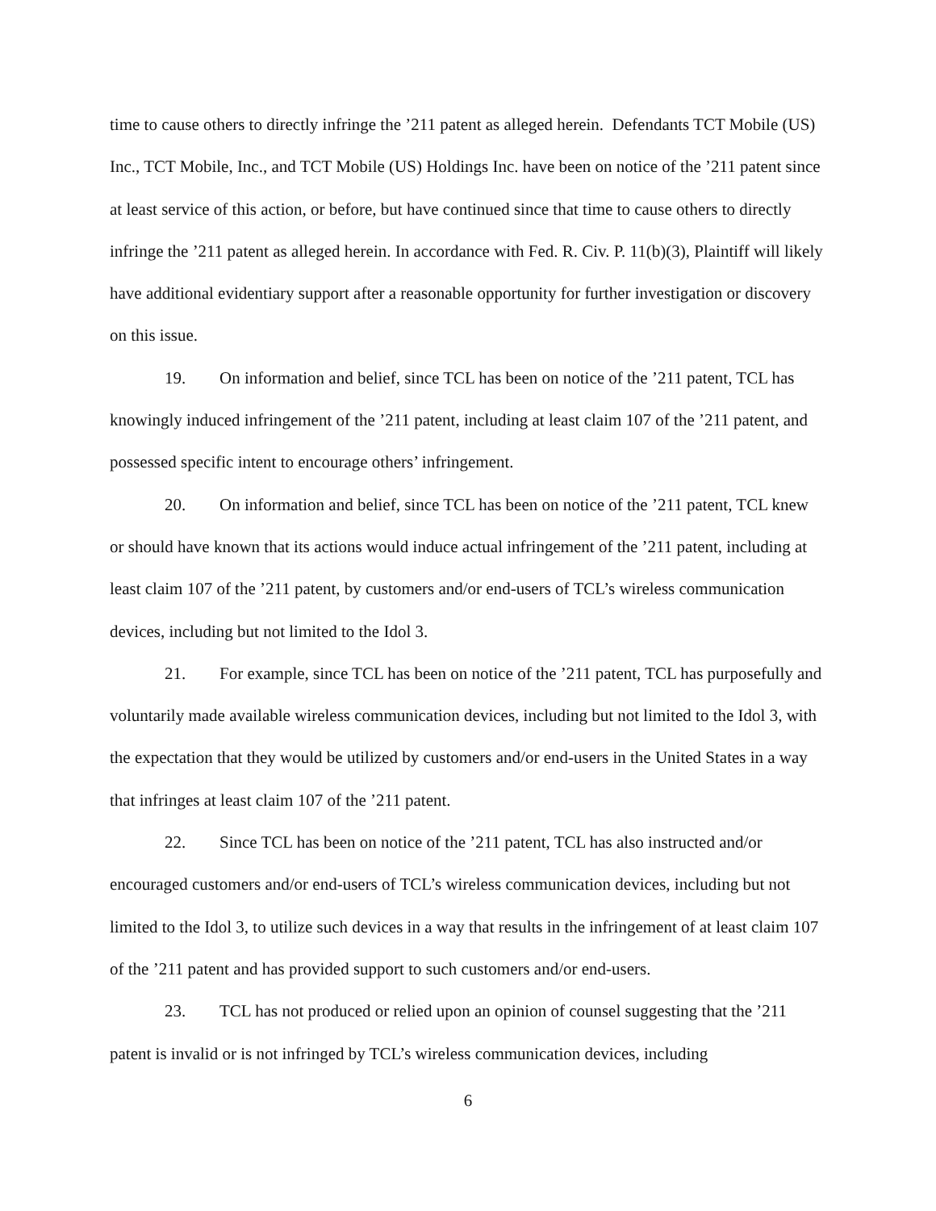time to cause others to directly infringe the ’211 patent as alleged herein. Defendants TCT Mobile (US) Inc., TCT Mobile, Inc., and TCT Mobile (US) Holdings Inc. have been on notice of the ’211 patent since at least service of this action, or before, but have continued since that time to cause others to directly infringe the ’211 patent as alleged herein. In accordance with Fed. R. Civ. P. 11(b)(3), Plaintiff will likely have additional evidentiary support after a reasonable opportunity for further investigation or discovery on this issue.
19. On information and belief, since TCL has been on notice of the ’211 patent, TCL has knowingly induced infringement of the ’211 patent, including at least claim 107 of the ’211 patent, and possessed specific intent to encourage others’ infringement.
20. On information and belief, since TCL has been on notice of the ’211 patent, TCL knew or should have known that its actions would induce actual infringement of the ’211 patent, including at least claim 107 of the ’211 patent, by customers and/or end-users of TCL’s wireless communication devices, including but not limited to the Idol 3.
21. For example, since TCL has been on notice of the ’211 patent, TCL has purposefully and voluntarily made available wireless communication devices, including but not limited to the Idol 3, with the expectation that they would be utilized by customers and/or end-users in the United States in a way that infringes at least claim 107 of the ’211 patent.
22. Since TCL has been on notice of the ’211 patent, TCL has also instructed and/or encouraged customers and/or end-users of TCL’s wireless communication devices, including but not limited to the Idol 3, to utilize such devices in a way that results in the infringement of at least claim 107 of the ’211 patent and has provided support to such customers and/or end-users.
23. TCL has not produced or relied upon an opinion of counsel suggesting that the ’211 patent is invalid or is not infringed by TCL’s wireless communication devices, including
6